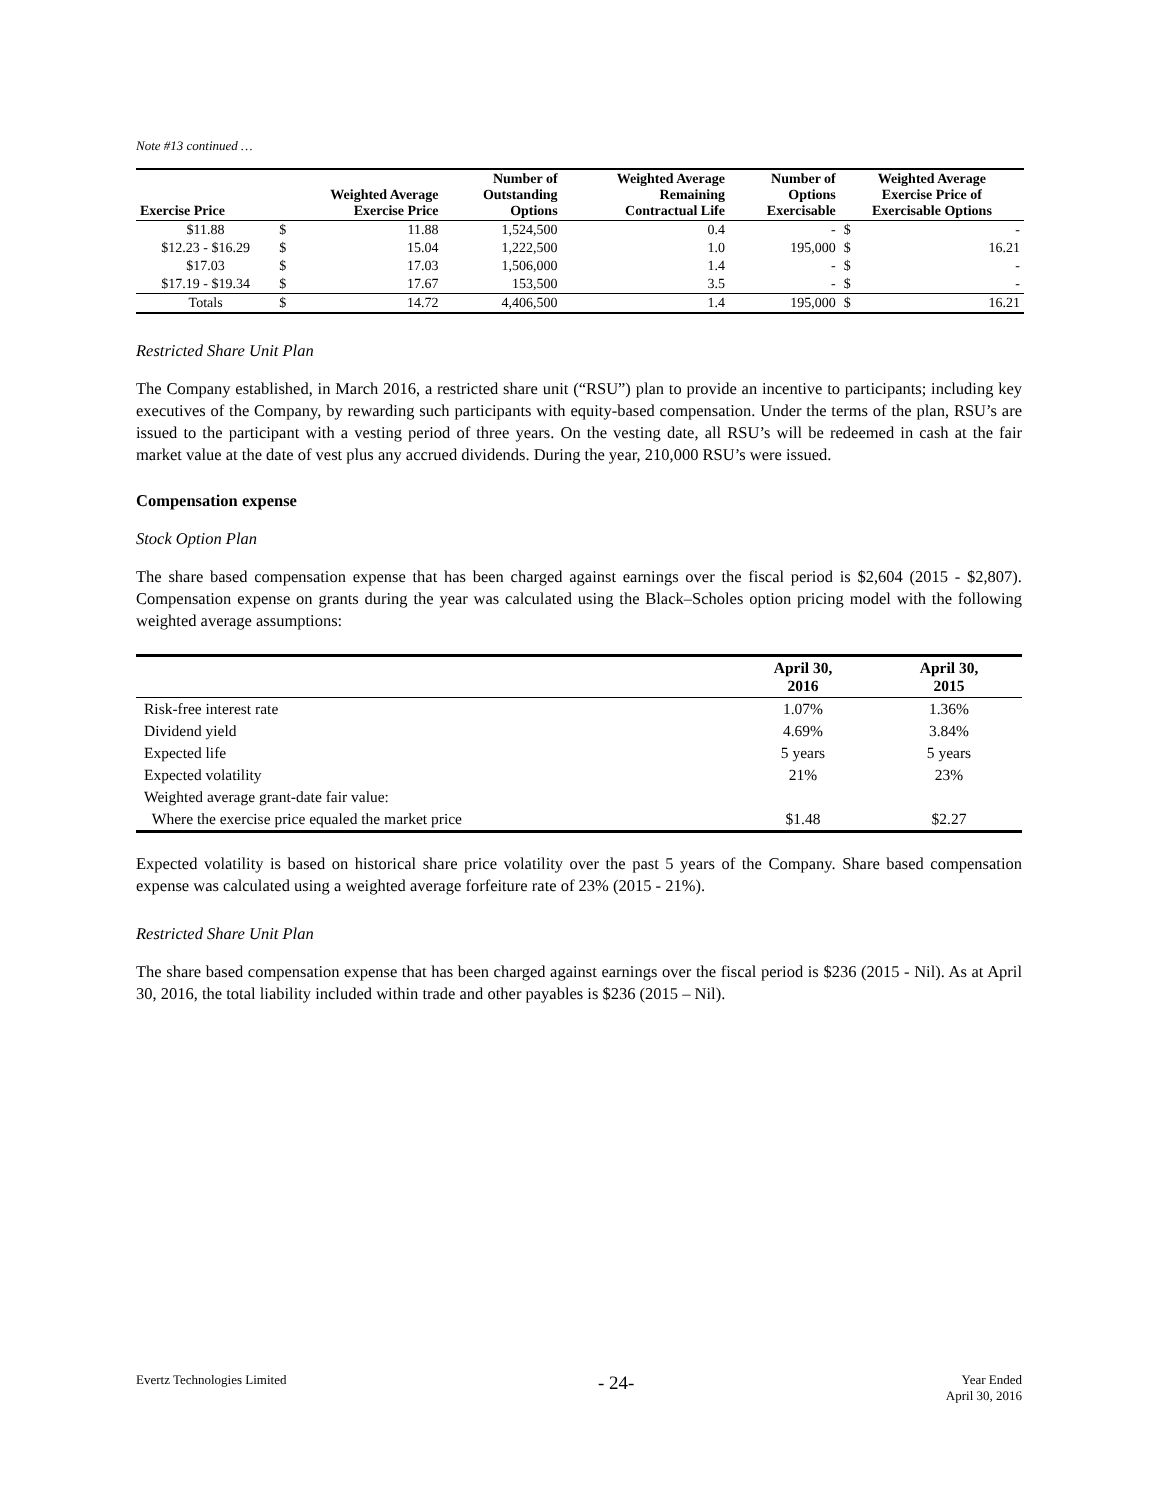Note #13 continued …
| Exercise Price | Weighted Average Exercise Price | | Number of Outstanding Options | Weighted Average Remaining Contractual Life | Number of Options Exercisable | Weighted Average Exercise Price of Exercisable Options | |
| --- | --- | --- | --- | --- | --- | --- | --- |
| $11.88 | $ | 11.88 | 1,524,500 | 0.4 | - | $ | - |
| $12.23 - $16.29 | $ | 15.04 | 1,222,500 | 1.0 | 195,000 | $ | 16.21 |
| $17.03 | $ | 17.03 | 1,506,000 | 1.4 | - | $ | - |
| $17.19 - $19.34 | $ | 17.67 | 153,500 | 3.5 | - | $ | - |
| Totals | $ | 14.72 | 4,406,500 | 1.4 | 195,000 | $ | 16.21 |
Restricted Share Unit Plan
The Company established, in March 2016, a restricted share unit (“RSU”) plan to provide an incentive to participants; including key executives of the Company, by rewarding such participants with equity-based compensation. Under the terms of the plan, RSU’s are issued to the participant with a vesting period of three years. On the vesting date, all RSU’s will be redeemed in cash at the fair market value at the date of vest plus any accrued dividends. During the year, 210,000 RSU’s were issued.
Compensation expense
Stock Option Plan
The share based compensation expense that has been charged against earnings over the fiscal period is $2,604 (2015 - $2,807). Compensation expense on grants during the year was calculated using the Black–Scholes option pricing model with the following weighted average assumptions:
| | April 30, 2016 | April 30, 2015 |
| --- | --- | --- |
| Risk-free interest rate | 1.07% | 1.36% |
| Dividend yield | 4.69% | 3.84% |
| Expected life | 5 years | 5 years |
| Expected volatility | 21% | 23% |
| Weighted average grant-date fair value: | | |
| Where the exercise price equaled the market price | $1.48 | $2.27 |
Expected volatility is based on historical share price volatility over the past 5 years of the Company. Share based compensation expense was calculated using a weighted average forfeiture rate of 23% (2015 - 21%).
Restricted Share Unit Plan
The share based compensation expense that has been charged against earnings over the fiscal period is $236 (2015 - Nil). As at April 30, 2016, the total liability included within trade and other payables is $236 (2015 – Nil).
Evertz Technologies Limited - 24- Year Ended
April 30, 2016